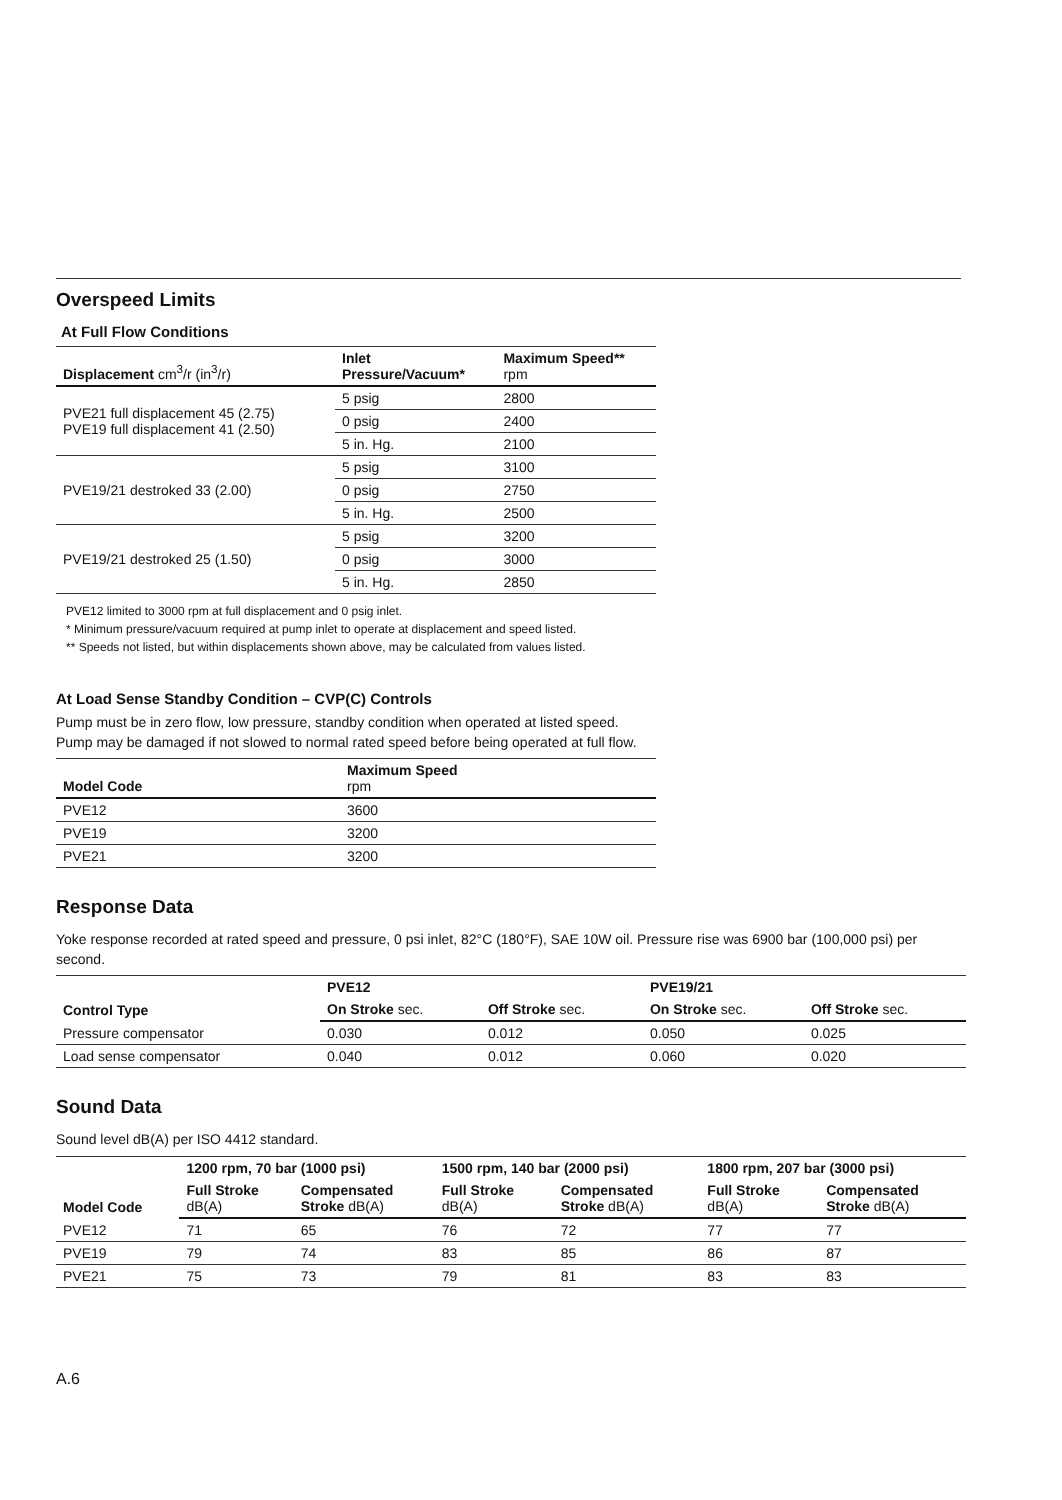Overspeed Limits
At Full Flow Conditions
| Displacement cm<sup>3</sup>/r (in<sup>3</sup>/r) | Inlet Pressure/Vacuum* | Maximum Speed** rpm |
| --- | --- | --- |
| PVE21 full displacement 45 (2.75) PVE19 full displacement 41 (2.50) | 5 psig | 2800 |
| | 0 psig | 2400 |
| | 5 in. Hg. | 2100 |
| PVE19/21 destroked 33 (2.00) | 5 psig | 3100 |
| | 0 psig | 2750 |
| | 5 in. Hg. | 2500 |
| PVE19/21 destroked 25 (1.50) | 5 psig | 3200 |
| | 0 psig | 3000 |
| | 5 in. Hg. | 2850 |
PVE12 limited to 3000 rpm at full displacement and 0 psig inlet.
* Minimum pressure/vacuum required at pump inlet to operate at displacement and speed listed.
** Speeds not listed, but within displacements shown above, may be calculated from values listed.
At Load Sense Standby Condition – CVP(C) Controls
Pump must be in zero flow, low pressure, standby condition when operated at listed speed. Pump may be damaged if not slowed to normal rated speed before being operated at full flow.
| Model Code | Maximum Speed rpm |
| --- | --- |
| PVE12 | 3600 |
| PVE19 | 3200 |
| PVE21 | 3200 |
Response Data
Yoke response recorded at rated speed and pressure, 0 psi inlet, 82°C (180°F), SAE 10W oil. Pressure rise was 6900 bar (100,000 psi) per second.
| Control Type | PVE12 | | PVE19/21 | |
| --- | --- | --- | --- | --- |
| | On Stroke sec. | Off Stroke sec. | On Stroke sec. | Off Stroke sec. |
| Pressure compensator | 0.030 | 0.012 | 0.050 | 0.025 |
| Load sense compensator | 0.040 | 0.012 | 0.060 | 0.020 |
Sound Data
Sound level dB(A) per ISO 4412 standard.
| Model Code | 1200 rpm, 70 bar (1000 psi) | | 1500 rpm, 140 bar (2000 psi) | | 1800 rpm, 207 bar (3000 psi) | |
| --- | --- | --- | --- | --- | --- | --- |
| | Full Stroke dB(A) | Compensated Stroke dB(A) | Full Stroke dB(A) | Compensated Stroke dB(A) | Full Stroke dB(A) | Compensated Stroke dB(A) |
| PVE12 | 71 | 65 | 76 | 72 | 77 | 77 |
| PVE19 | 79 | 74 | 83 | 85 | 86 | 87 |
| PVE21 | 75 | 73 | 79 | 81 | 83 | 83 |
A.6